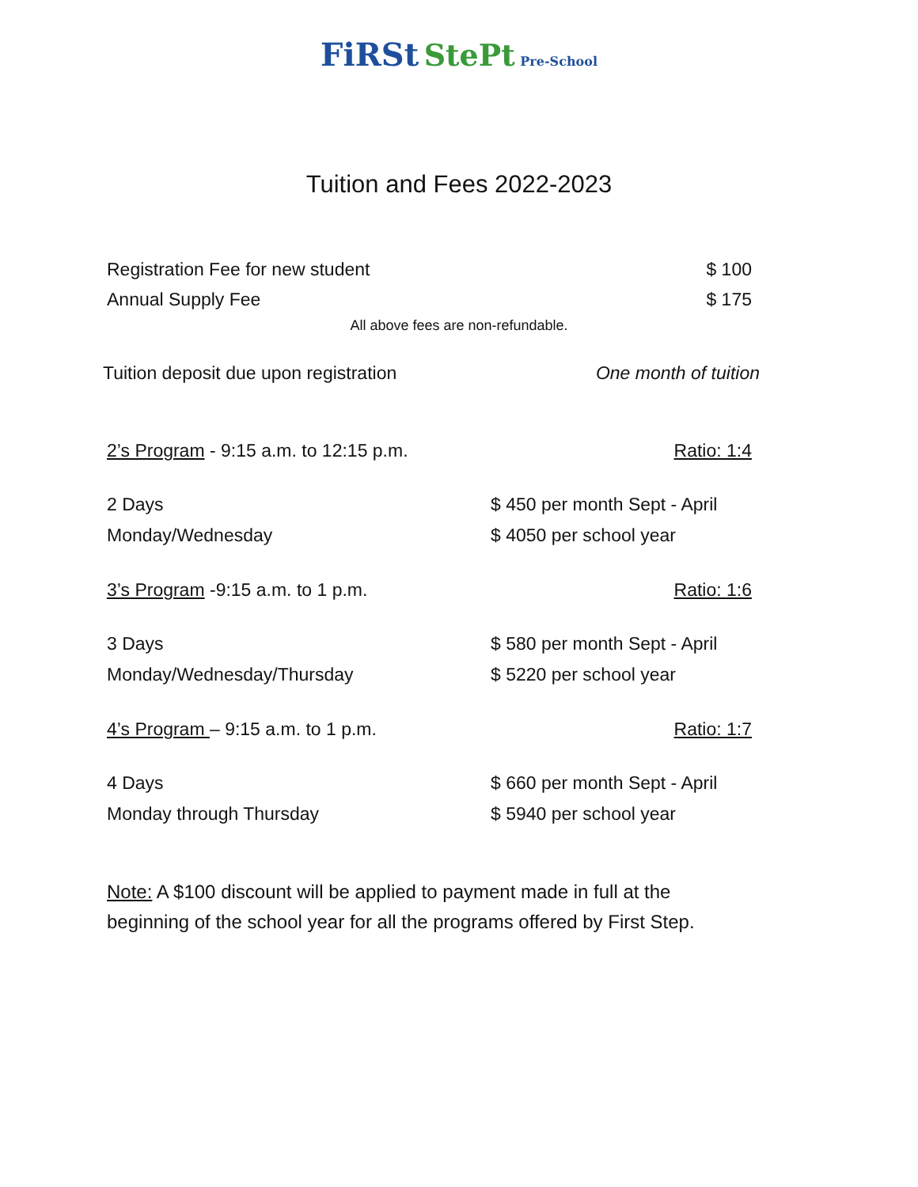FiRSt StePt Pre-School
Tuition and Fees 2022-2023
Registration Fee for new student $ 100
Annual Supply Fee $ 175
All above fees are non-refundable.
Tuition deposit due upon registration One month of tuition
2’s Program - 9:15 a.m. to 12:15 p.m. Ratio: 1:4
2 Days $ 450 per month Sept - April Monday/Wednesday $ 4050 per school year
3’s Program -9:15 a.m. to 1 p.m. Ratio: 1:6
3 Days $ 580 per month Sept - April Monday/Wednesday/Thursday $ 5220 per school year
4’s Program – 9:15 a.m. to 1 p.m. Ratio: 1:7
4 Days $ 660 per month Sept - April Monday through Thursday $ 5940 per school year
Note: A $100 discount will be applied to payment made in full at the beginning of the school year for all the programs offered by First Step.